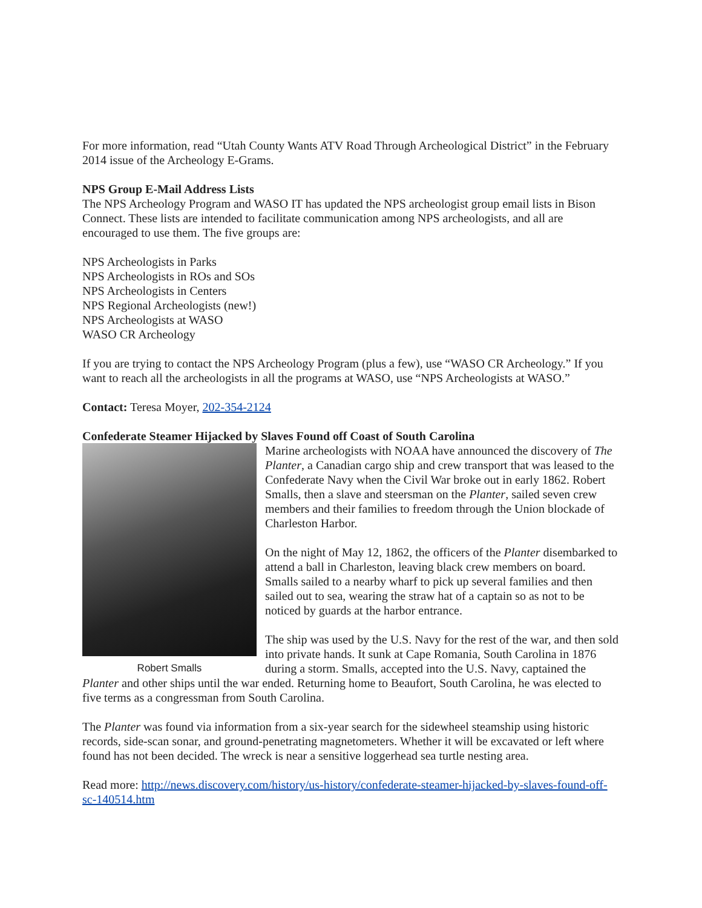For more information, read “Utah County Wants ATV Road Through Archeological District” in the February 2014 issue of the Archeology E-Grams.
NPS Group E-Mail Address Lists
The NPS Archeology Program and WASO IT has updated the NPS archeologist group email lists in Bison Connect. These lists are intended to facilitate communication among NPS archeologists, and all are encouraged to use them. The five groups are:
NPS Archeologists in Parks
NPS Archeologists in ROs and SOs
NPS Archeologists in Centers
NPS Regional Archeologists (new!)
NPS Archeologists at WASO
WASO CR Archeology
If you are trying to contact the NPS Archeology Program (plus a few), use “WASO CR Archeology.” If you want to reach all the archeologists in all the programs at WASO, use “NPS Archeologists at WASO.”
Contact: Teresa Moyer, 202-354-2124
Confederate Steamer Hijacked by Slaves Found off Coast of South Carolina
Robert Smalls
Marine archeologists with NOAA have announced the discovery of The Planter, a Canadian cargo ship and crew transport that was leased to the Confederate Navy when the Civil War broke out in early 1862. Robert Smalls, then a slave and steersman on the Planter, sailed seven crew members and their families to freedom through the Union blockade of Charleston Harbor.
On the night of May 12, 1862, the officers of the Planter disembarked to attend a ball in Charleston, leaving black crew members on board. Smalls sailed to a nearby wharf to pick up several families and then sailed out to sea, wearing the straw hat of a captain so as not to be noticed by guards at the harbor entrance.
The ship was used by the U.S. Navy for the rest of the war, and then sold into private hands. It sunk at Cape Romania, South Carolina in 1876 during a storm. Smalls, accepted into the U.S. Navy, captained the Planter and other ships until the war ended. Returning home to Beaufort, South Carolina, he was elected to five terms as a congressman from South Carolina.
The Planter was found via information from a six-year search for the sidewheel steamship using historic records, side-scan sonar, and ground-penetrating magnetometers. Whether it will be excavated or left where found has not been decided. The wreck is near a sensitive loggerhead sea turtle nesting area.
Read more: http://news.discovery.com/history/us-history/confederate-steamer-hijacked-by-slaves-found-off-sc-140514.htm